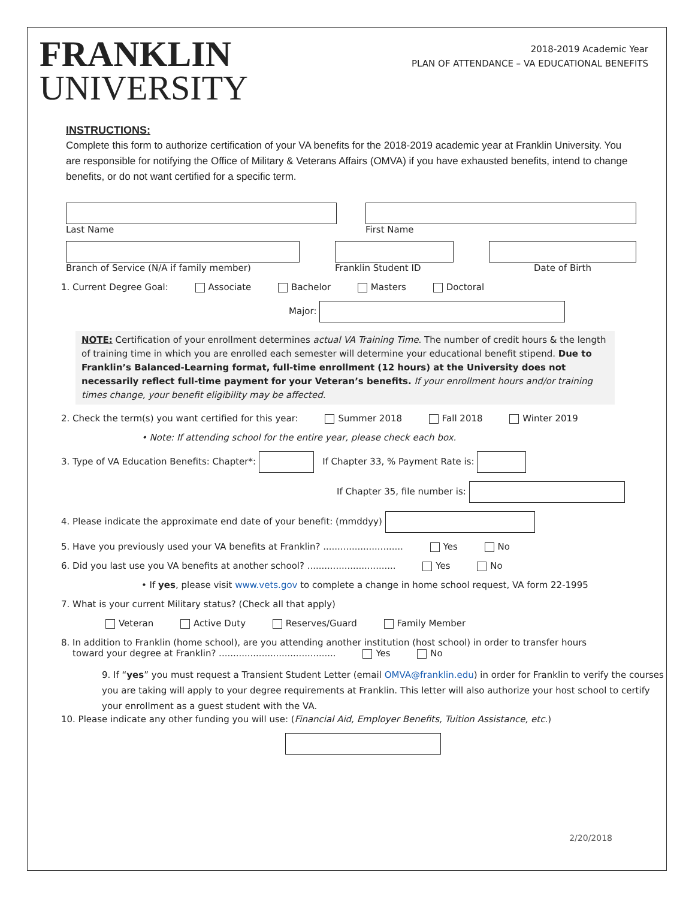FRANKLIN
UNIVERSITY
2018-2019 Academic Year
PLAN OF ATTENDANCE – VA EDUCATIONAL BENEFITS
INSTRUCTIONS:
Complete this form to authorize certification of your VA benefits for the 2018-2019 academic year at Franklin University. You are responsible for notifying the Office of Military & Veterans Affairs (OMVA) if you have exhausted benefits, intend to change benefits, or do not want certified for a specific term.
Last Name First Name
Branch of Service (N/A if family member)
Franklin Student ID Date of Birth
1. Current Degree Goal: Associate Bachelor Masters Doctoral
Major:
NOTE: Certification of your enrollment determines actual VA Training Time. The number of credit hours & the length of training time in which you are enrolled each semester will determine your educational benefit stipend. Due to Franklin’s Balanced-Learning format, full-time enrollment (12 hours) at the University does not necessarily reflect full-time payment for your Veteran’s benefits. If your enrollment hours and/or training times change, your benefit eligibility may be affected.
2. Check the term(s) you want certified for this year: Summer 2018 Fall 2018 Winter 2019
• Note: If attending school for the entire year, please check each box.
3. Type of VA Education Benefits: Chapter*: If Chapter 33, % Payment Rate is:
If Chapter 35, file number is:
4. Please indicate the approximate end date of your benefit: (mmddyy)
5. Have you previously used your VA benefits at Franklin? ............................ Yes No
6. Did you last use you VA benefits at another school? ............................... Yes No
• If yes, please visit www.vets.gov to complete a change in home school request, VA form 22-1995
7. What is your current Military status? (Check all that apply)
Veteran Active Duty Reserves/Guard Family Member
8. In addition to Franklin (home school), are you attending another institution (host school) in order to transfer hours
toward your degree at Franklin? ......................................... Yes No
9. If “yes” you must request a Transient Student Letter (email OMVA@franklin.edu) in order for Franklin to verify the courses you are taking will apply to your degree requirements at Franklin. This letter will also authorize your host school to certify your enrollment as a guest student with the VA.
10. Please indicate any other funding you will use: (Financial Aid, Employer Benefits, Tuition Assistance, etc.)
2/20/2018